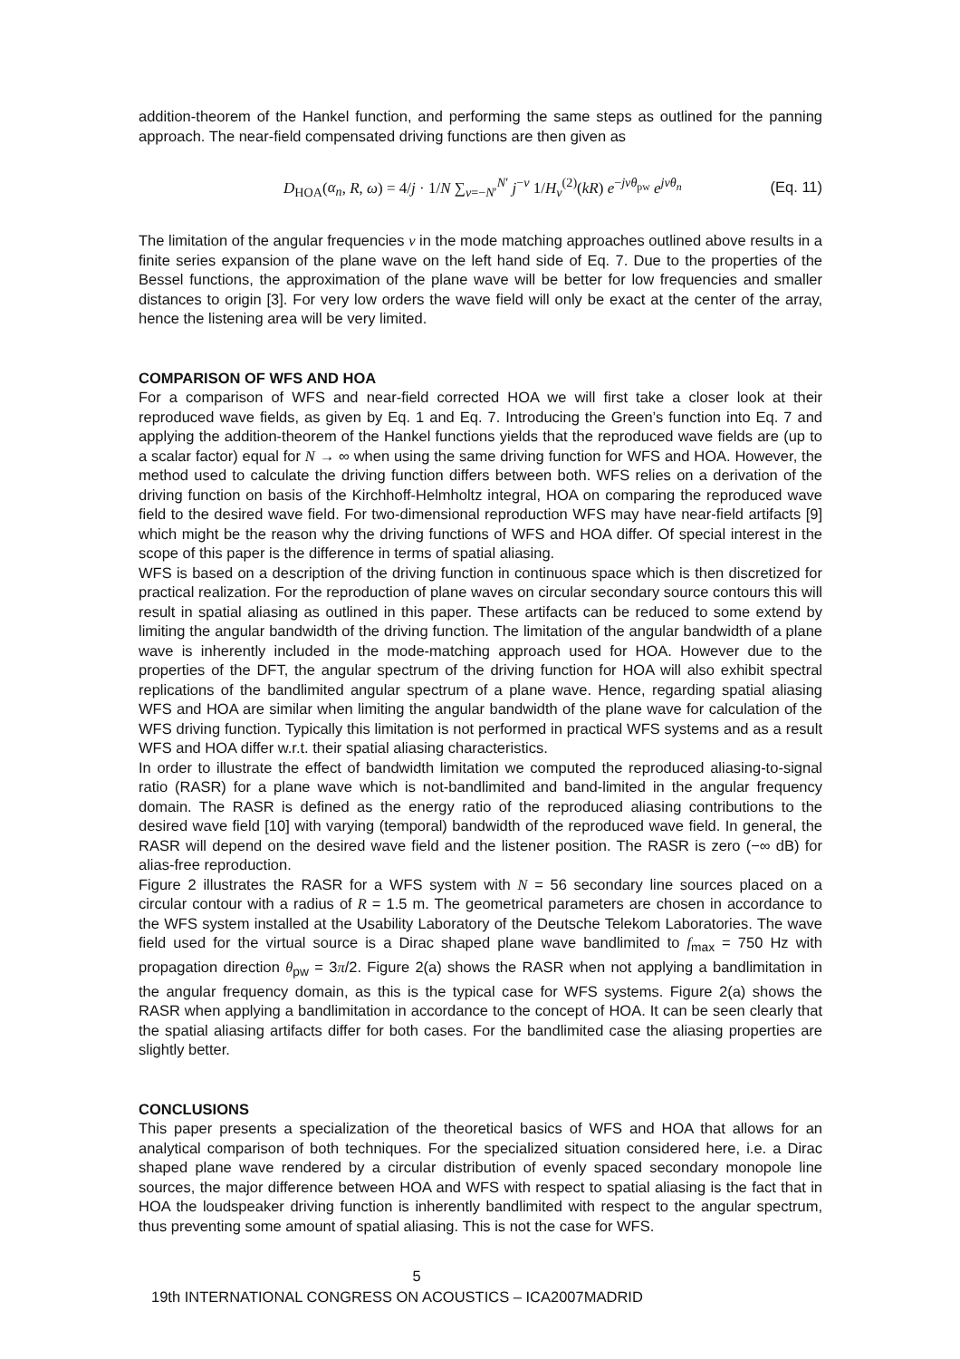addition-theorem of the Hankel function, and performing the same steps as outlined for the panning approach. The near-field compensated driving functions are then given as
D<sub>HOA</sub>(α<sub>n</sub>, R, ω) = 4/j · 1/N ∑<sub>ν=−N′</sub><sup>N′</sup> j<sup>−ν</sup> 1/H<sub>ν</sub><sup>(2)</sup>(kR) e<sup>−jνθ<sub>pw</sub></sup> e<sup>jνθ<sub>n</sub></sup> (Eq. 11)
The limitation of the angular frequencies ν in the mode matching approaches outlined above results in a finite series expansion of the plane wave on the left hand side of Eq. 7. Due to the properties of the Bessel functions, the approximation of the plane wave will be better for low frequencies and smaller distances to origin [3]. For very low orders the wave field will only be exact at the center of the array, hence the listening area will be very limited.
COMPARISON OF WFS AND HOA
For a comparison of WFS and near-field corrected HOA we will first take a closer look at their reproduced wave fields, as given by Eq. 1 and Eq. 7. Introducing the Green’s function into Eq. 7 and applying the addition-theorem of the Hankel functions yields that the reproduced wave fields are (up to a scalar factor) equal for N → ∞ when using the same driving function for WFS and HOA. However, the method used to calculate the driving function differs between both. WFS relies on a derivation of the driving function on basis of the Kirchhoff-Helmholtz integral, HOA on comparing the reproduced wave field to the desired wave field. For two-dimensional reproduction WFS may have near-field artifacts [9] which might be the reason why the driving functions of WFS and HOA differ. Of special interest in the scope of this paper is the difference in terms of spatial aliasing.
WFS is based on a description of the driving function in continuous space which is then discretized for practical realization. For the reproduction of plane waves on circular secondary source contours this will result in spatial aliasing as outlined in this paper. These artifacts can be reduced to some extend by limiting the angular bandwidth of the driving function. The limitation of the angular bandwidth of a plane wave is inherently included in the mode-matching approach used for HOA. However due to the properties of the DFT, the angular spectrum of the driving function for HOA will also exhibit spectral replications of the bandlimited angular spectrum of a plane wave. Hence, regarding spatial aliasing WFS and HOA are similar when limiting the angular bandwidth of the plane wave for calculation of the WFS driving function. Typically this limitation is not performed in practical WFS systems and as a result WFS and HOA differ w.r.t. their spatial aliasing characteristics.
In order to illustrate the effect of bandwidth limitation we computed the reproduced aliasing-to-signal ratio (RASR) for a plane wave which is not-bandlimited and band-limited in the angular frequency domain. The RASR is defined as the energy ratio of the reproduced aliasing contributions to the desired wave field [10] with varying (temporal) bandwidth of the reproduced wave field. In general, the RASR will depend on the desired wave field and the listener position. The RASR is zero (−∞ dB) for alias-free reproduction.
Figure 2 illustrates the RASR for a WFS system with N = 56 secondary line sources placed on a circular contour with a radius of R = 1.5 m. The geometrical parameters are chosen in accordance to the WFS system installed at the Usability Laboratory of the Deutsche Telekom Laboratories. The wave field used for the virtual source is a Dirac shaped plane wave bandlimited to f<sub>max</sub> = 750 Hz with propagation direction θ<sub>pw</sub> = 3π/2. Figure 2(a) shows the RASR when not applying a bandlimitation in the angular frequency domain, as this is the typical case for WFS systems. Figure 2(a) shows the RASR when applying a bandlimitation in accordance to the concept of HOA. It can be seen clearly that the spatial aliasing artifacts differ for both cases. For the bandlimited case the aliasing properties are slightly better.
CONCLUSIONS
This paper presents a specialization of the theoretical basics of WFS and HOA that allows for an analytical comparison of both techniques. For the specialized situation considered here, i.e. a Dirac shaped plane wave rendered by a circular distribution of evenly spaced secondary monopole line sources, the major difference between HOA and WFS with respect to spatial aliasing is the fact that in HOA the loudspeaker driving function is inherently bandlimited with respect to the angular spectrum, thus preventing some amount of spatial aliasing. This is not the case for WFS.
5
19th INTERNATIONAL CONGRESS ON ACOUSTICS – ICA2007MADRID